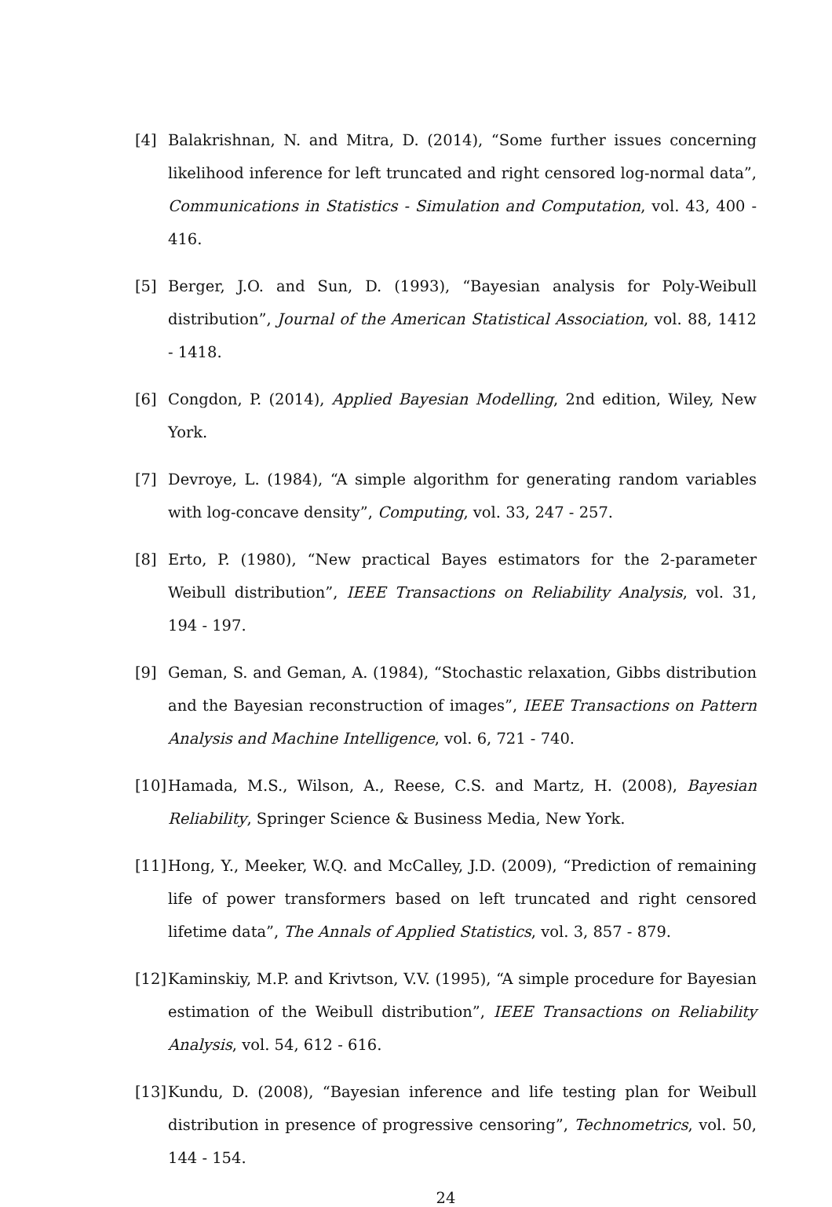[4] Balakrishnan, N. and Mitra, D. (2014), “Some further issues concerning likelihood inference for left truncated and right censored log-normal data”, Communications in Statistics - Simulation and Computation, vol. 43, 400 - 416.
[5] Berger, J.O. and Sun, D. (1993), “Bayesian analysis for Poly-Weibull distribution”, Journal of the American Statistical Association, vol. 88, 1412 - 1418.
[6] Congdon, P. (2014), Applied Bayesian Modelling, 2nd edition, Wiley, New York.
[7] Devroye, L. (1984), “A simple algorithm for generating random variables with log-concave density”, Computing, vol. 33, 247 - 257.
[8] Erto, P. (1980), “New practical Bayes estimators for the 2-parameter Weibull distribution”, IEEE Transactions on Reliability Analysis, vol. 31, 194 - 197.
[9] Geman, S. and Geman, A. (1984), “Stochastic relaxation, Gibbs distribution and the Bayesian reconstruction of images”, IEEE Transactions on Pattern Analysis and Machine Intelligence, vol. 6, 721 - 740.
[10] Hamada, M.S., Wilson, A., Reese, C.S. and Martz, H. (2008), Bayesian Reliability, Springer Science & Business Media, New York.
[11] Hong, Y., Meeker, W.Q. and McCalley, J.D. (2009), “Prediction of remaining life of power transformers based on left truncated and right censored lifetime data”, The Annals of Applied Statistics, vol. 3, 857 - 879.
[12] Kaminskiy, M.P. and Krivtson, V.V. (1995), “A simple procedure for Bayesian estimation of the Weibull distribution”, IEEE Transactions on Reliability Analysis, vol. 54, 612 - 616.
[13] Kundu, D. (2008), “Bayesian inference and life testing plan for Weibull distribution in presence of progressive censoring”, Technometrics, vol. 50, 144 - 154.
24